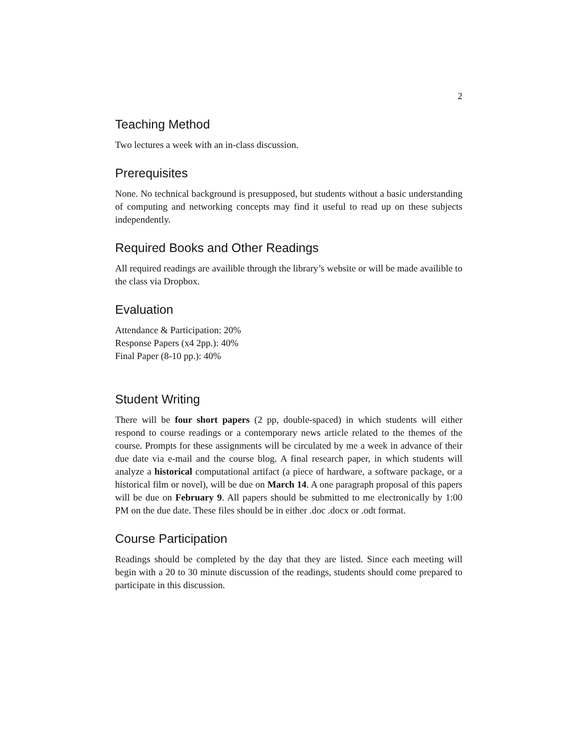2
Teaching Method
Two lectures a week with an in-class discussion.
Prerequisites
None. No technical background is presupposed, but students without a basic understanding of computing and networking concepts may find it useful to read up on these subjects independently.
Required Books and Other Readings
All required readings are availible through the library’s website or will be made availible to the class via Dropbox.
Evaluation
Attendance & Participation: 20%
Response Papers (x4 2pp.): 40%
Final Paper (8-10 pp.): 40%
Student Writing
There will be four short papers (2 pp, double-spaced) in which students will either respond to course readings or a contemporary news article related to the themes of the course. Prompts for these assignments will be circulated by me a week in advance of their due date via e-mail and the course blog. A final research paper, in which students will analyze a historical computational artifact (a piece of hardware, a software package, or a historical film or novel), will be due on March 14. A one paragraph proposal of this papers will be due on February 9. All papers should be submitted to me electronically by 1:00 PM on the due date. These files should be in either .doc .docx or .odt format.
Course Participation
Readings should be completed by the day that they are listed. Since each meeting will begin with a 20 to 30 minute discussion of the readings, students should come prepared to participate in this discussion.